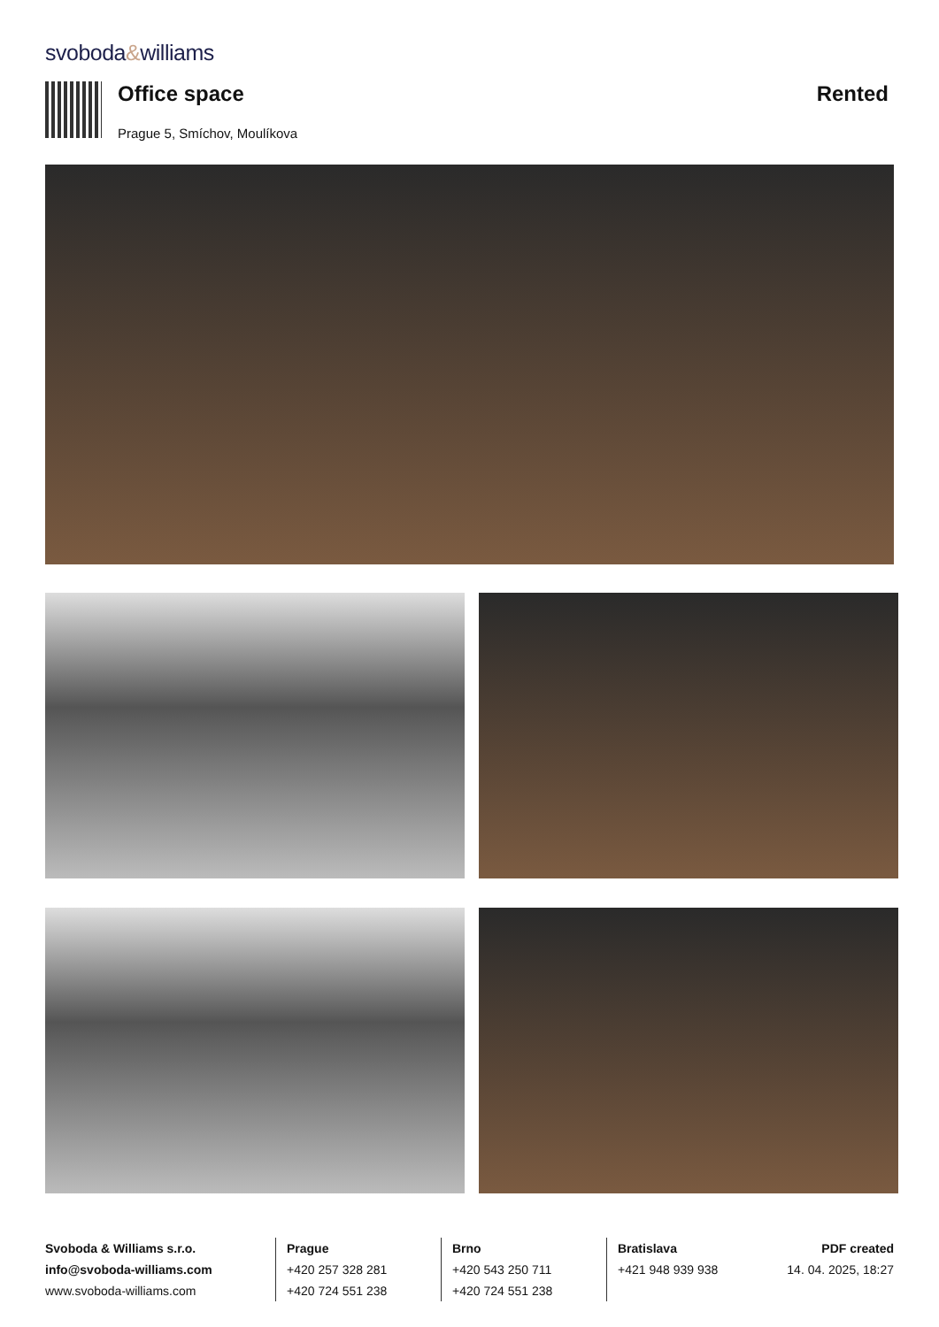svoboda&williams
Office space
Prague 5, Smíchov, Moulíkova
Rented
Svoboda & Williams s.r.o.
info@svoboda-williams.com
www.svoboda-williams.com
Prague
+420 257 328 281
+420 724 551 238
Brno
+420 543 250 711
+420 724 551 238
Bratislava
+421 948 939 938
PDF created
14. 04. 2025, 18:27